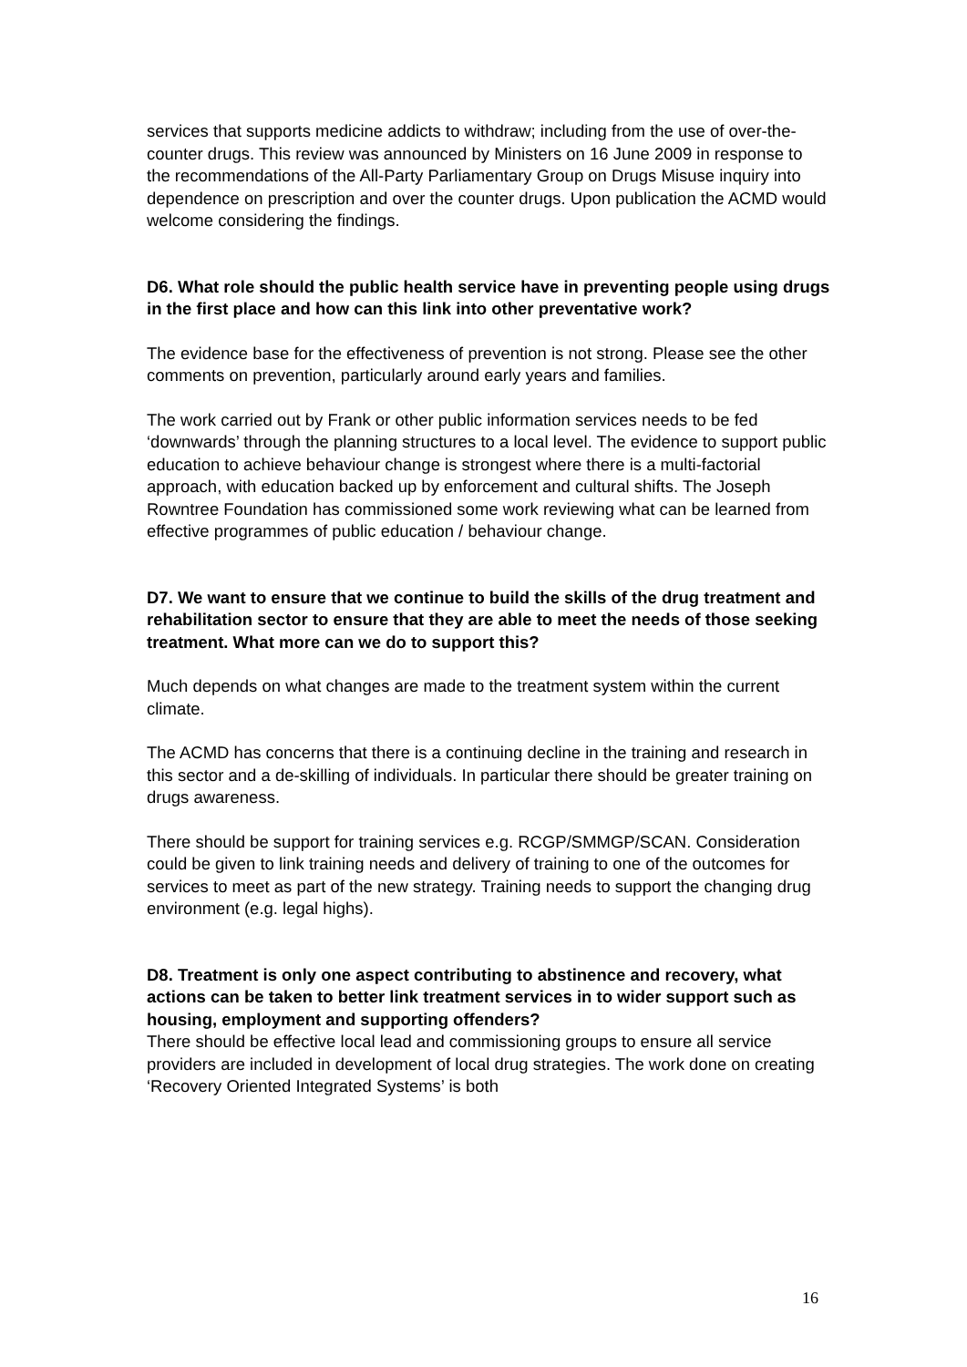services that supports medicine addicts to withdraw; including from the use of over-the-counter drugs. This review was announced by Ministers on 16 June 2009 in response to the recommendations of the All-Party Parliamentary Group on Drugs Misuse inquiry into dependence on prescription and over the counter drugs. Upon publication the ACMD would welcome considering the findings.
D6. What role should the public health service have in preventing people using drugs in the first place and how can this link into other preventative work?
The evidence base for the effectiveness of prevention is not strong. Please see the other comments on prevention, particularly around early years and families.
The work carried out by Frank or other public information services needs to be fed ‘downwards’ through the planning structures to a local level. The evidence to support public education to achieve behaviour change is strongest where there is a multi-factorial approach, with education backed up by enforcement and cultural shifts. The Joseph Rowntree Foundation has commissioned some work reviewing what can be learned from effective programmes of public education / behaviour change.
D7. We want to ensure that we continue to build the skills of the drug treatment and rehabilitation sector to ensure that they are able to meet the needs of those seeking treatment. What more can we do to support this?
Much depends on what changes are made to the treatment system within the current climate.
The ACMD has concerns that there is a continuing decline in the training and research in this sector and a de-skilling of individuals. In particular there should be greater training on drugs awareness.
There should be support for training services e.g. RCGP/SMMGP/SCAN. Consideration could be given to link training needs and delivery of training to one of the outcomes for services to meet as part of the new strategy. Training needs to support the changing drug environment (e.g. legal highs).
D8. Treatment is only one aspect contributing to abstinence and recovery, what actions can be taken to better link treatment services in to wider support such as housing, employment and supporting offenders?
There should be effective local lead and commissioning groups to ensure all service providers are included in development of local drug strategies. The work done on creating ‘Recovery Oriented Integrated Systems’ is both
16